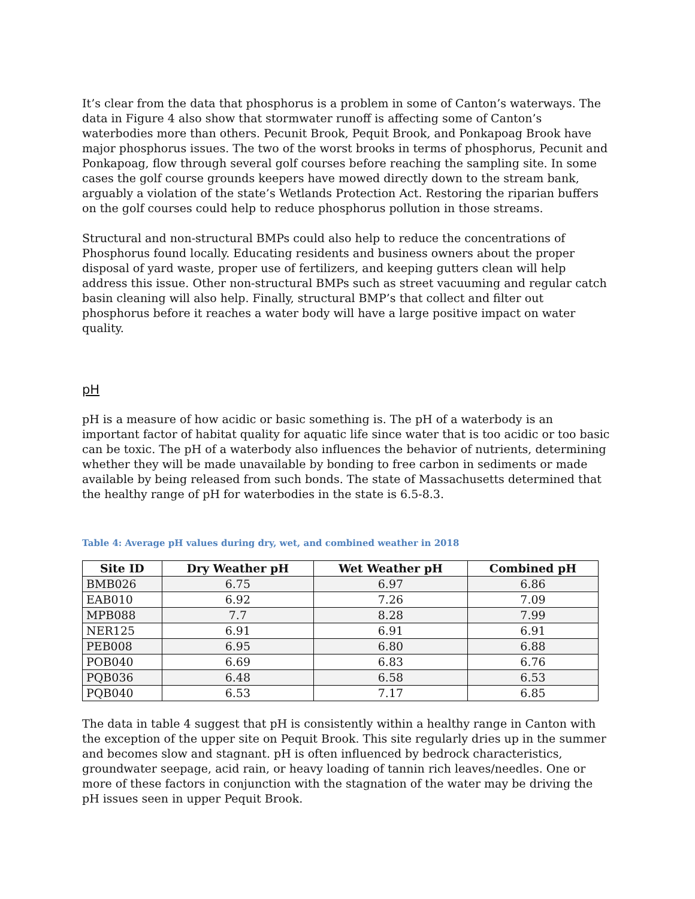It’s clear from the data that phosphorus is a problem in some of Canton’s waterways. The data in Figure 4 also show that stormwater runoff is affecting some of Canton’s waterbodies more than others. Pecunit Brook, Pequit Brook, and Ponkapoag Brook have major phosphorus issues. The two of the worst brooks in terms of phosphorus, Pecunit and Ponkapoag, flow through several golf courses before reaching the sampling site. In some cases the golf course grounds keepers have mowed directly down to the stream bank, arguably a violation of the state’s Wetlands Protection Act. Restoring the riparian buffers on the golf courses could help to reduce phosphorus pollution in those streams.
Structural and non-structural BMPs could also help to reduce the concentrations of Phosphorus found locally. Educating residents and business owners about the proper disposal of yard waste, proper use of fertilizers, and keeping gutters clean will help address this issue. Other non-structural BMPs such as street vacuuming and regular catch basin cleaning will also help. Finally, structural BMP’s that collect and filter out phosphorus before it reaches a water body will have a large positive impact on water quality.
pH
pH is a measure of how acidic or basic something is. The pH of a waterbody is an important factor of habitat quality for aquatic life since water that is too acidic or too basic can be toxic. The pH of a waterbody also influences the behavior of nutrients, determining whether they will be made unavailable by bonding to free carbon in sediments or made available by being released from such bonds. The state of Massachusetts determined that the healthy range of pH for waterbodies in the state is 6.5-8.3.
Table 4: Average pH values during dry, wet, and combined weather in 2018
| Site ID | Dry Weather pH | Wet Weather pH | Combined pH |
| --- | --- | --- | --- |
| BMB026 | 6.75 | 6.97 | 6.86 |
| EAB010 | 6.92 | 7.26 | 7.09 |
| MPB088 | 7.7 | 8.28 | 7.99 |
| NER125 | 6.91 | 6.91 | 6.91 |
| PEB008 | 6.95 | 6.80 | 6.88 |
| POB040 | 6.69 | 6.83 | 6.76 |
| PQB036 | 6.48 | 6.58 | 6.53 |
| PQB040 | 6.53 | 7.17 | 6.85 |
The data in table 4 suggest that pH is consistently within a healthy range in Canton with the exception of the upper site on Pequit Brook. This site regularly dries up in the summer and becomes slow and stagnant. pH is often influenced by bedrock characteristics, groundwater seepage, acid rain, or heavy loading of tannin rich leaves/needles. One or more of these factors in conjunction with the stagnation of the water may be driving the pH issues seen in upper Pequit Brook.